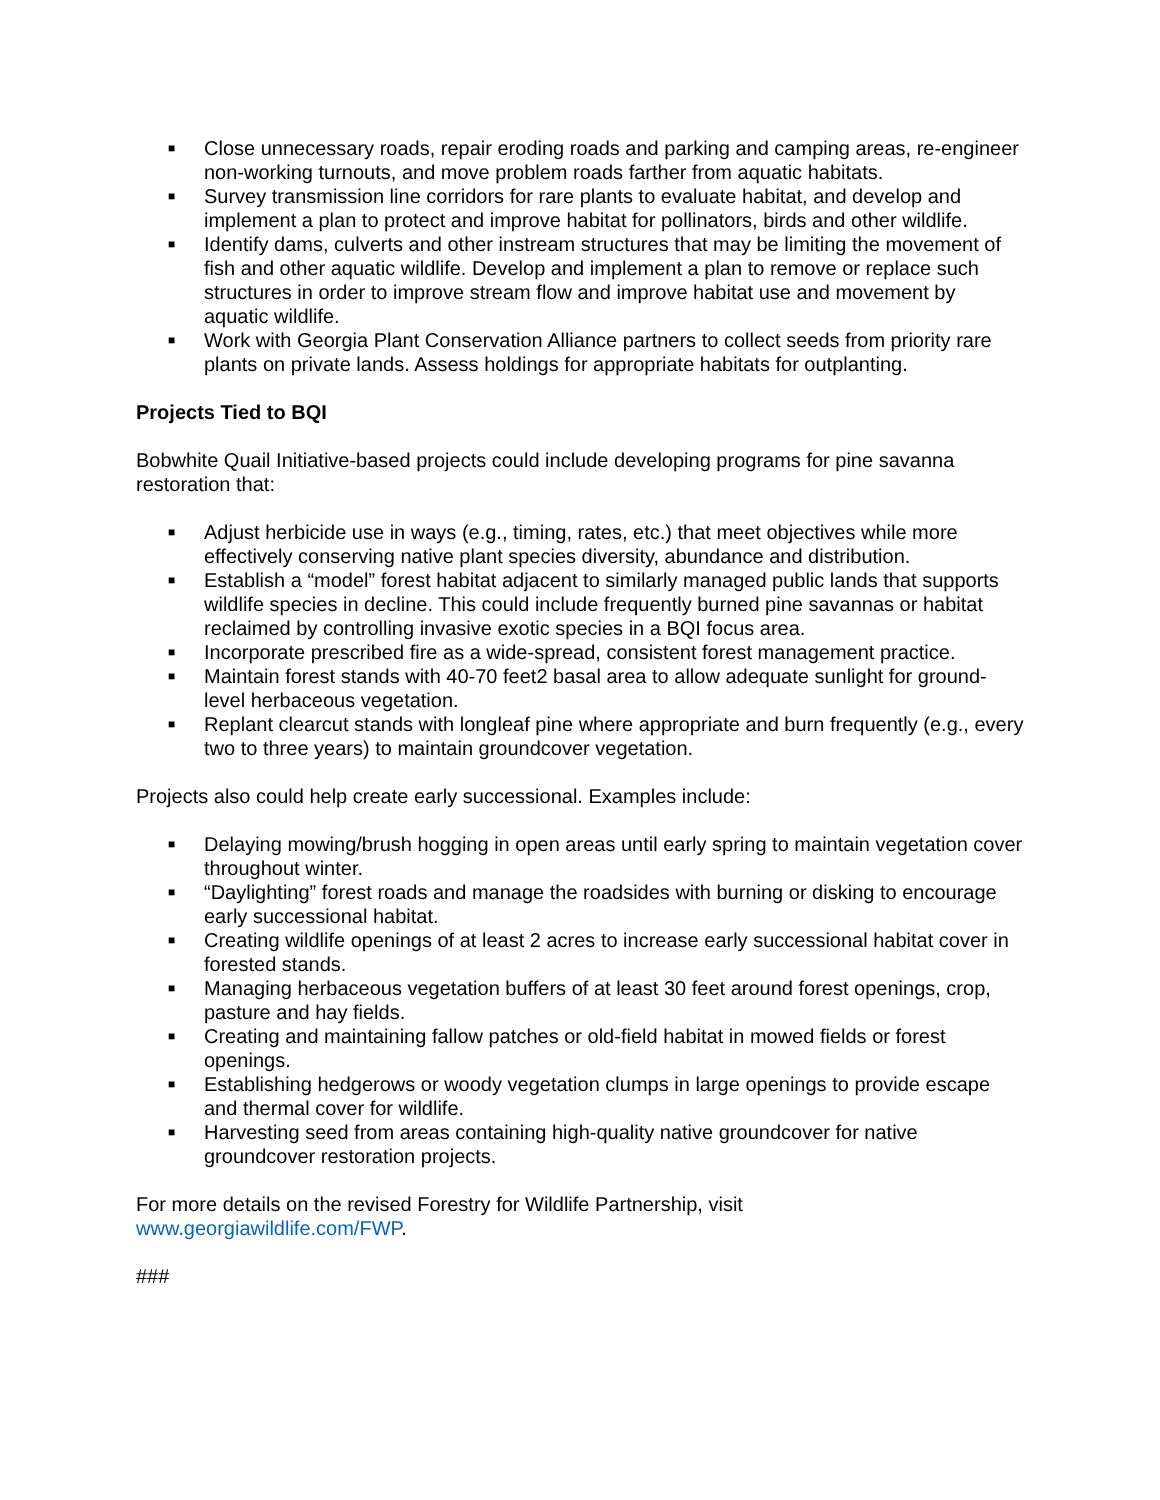■ Close unnecessary roads, repair eroding roads and parking and camping areas, re-engineer non-working turnouts, and move problem roads farther from aquatic habitats.
■ Survey transmission line corridors for rare plants to evaluate habitat, and develop and implement a plan to protect and improve habitat for pollinators, birds and other wildlife.
■ Identify dams, culverts and other instream structures that may be limiting the movement of fish and other aquatic wildlife. Develop and implement a plan to remove or replace such structures in order to improve stream flow and improve habitat use and movement by aquatic wildlife.
■ Work with Georgia Plant Conservation Alliance partners to collect seeds from priority rare plants on private lands. Assess holdings for appropriate habitats for outplanting.
Projects Tied to BQI
Bobwhite Quail Initiative-based projects could include developing programs for pine savanna restoration that:
■ Adjust herbicide use in ways (e.g., timing, rates, etc.) that meet objectives while more effectively conserving native plant species diversity, abundance and distribution.
■ Establish a “model” forest habitat adjacent to similarly managed public lands that supports wildlife species in decline. This could include frequently burned pine savannas or habitat reclaimed by controlling invasive exotic species in a BQI focus area.
■ Incorporate prescribed fire as a wide-spread, consistent forest management practice.
■ Maintain forest stands with 40-70 feet2 basal area to allow adequate sunlight for ground-level herbaceous vegetation.
■ Replant clearcut stands with longleaf pine where appropriate and burn frequently (e.g., every two to three years) to maintain groundcover vegetation.
Projects also could help create early successional. Examples include:
■ Delaying mowing/brush hogging in open areas until early spring to maintain vegetation cover throughout winter.
■ “Daylighting” forest roads and manage the roadsides with burning or disking to encourage early successional habitat.
■ Creating wildlife openings of at least 2 acres to increase early successional habitat cover in forested stands.
■ Managing herbaceous vegetation buffers of at least 30 feet around forest openings, crop, pasture and hay fields.
■ Creating and maintaining fallow patches or old-field habitat in mowed fields or forest openings.
■ Establishing hedgerows or woody vegetation clumps in large openings to provide escape and thermal cover for wildlife.
■ Harvesting seed from areas containing high-quality native groundcover for native groundcover restoration projects.
For more details on the revised Forestry for Wildlife Partnership, visit
www.georgiawildlife.com/FWP.
###